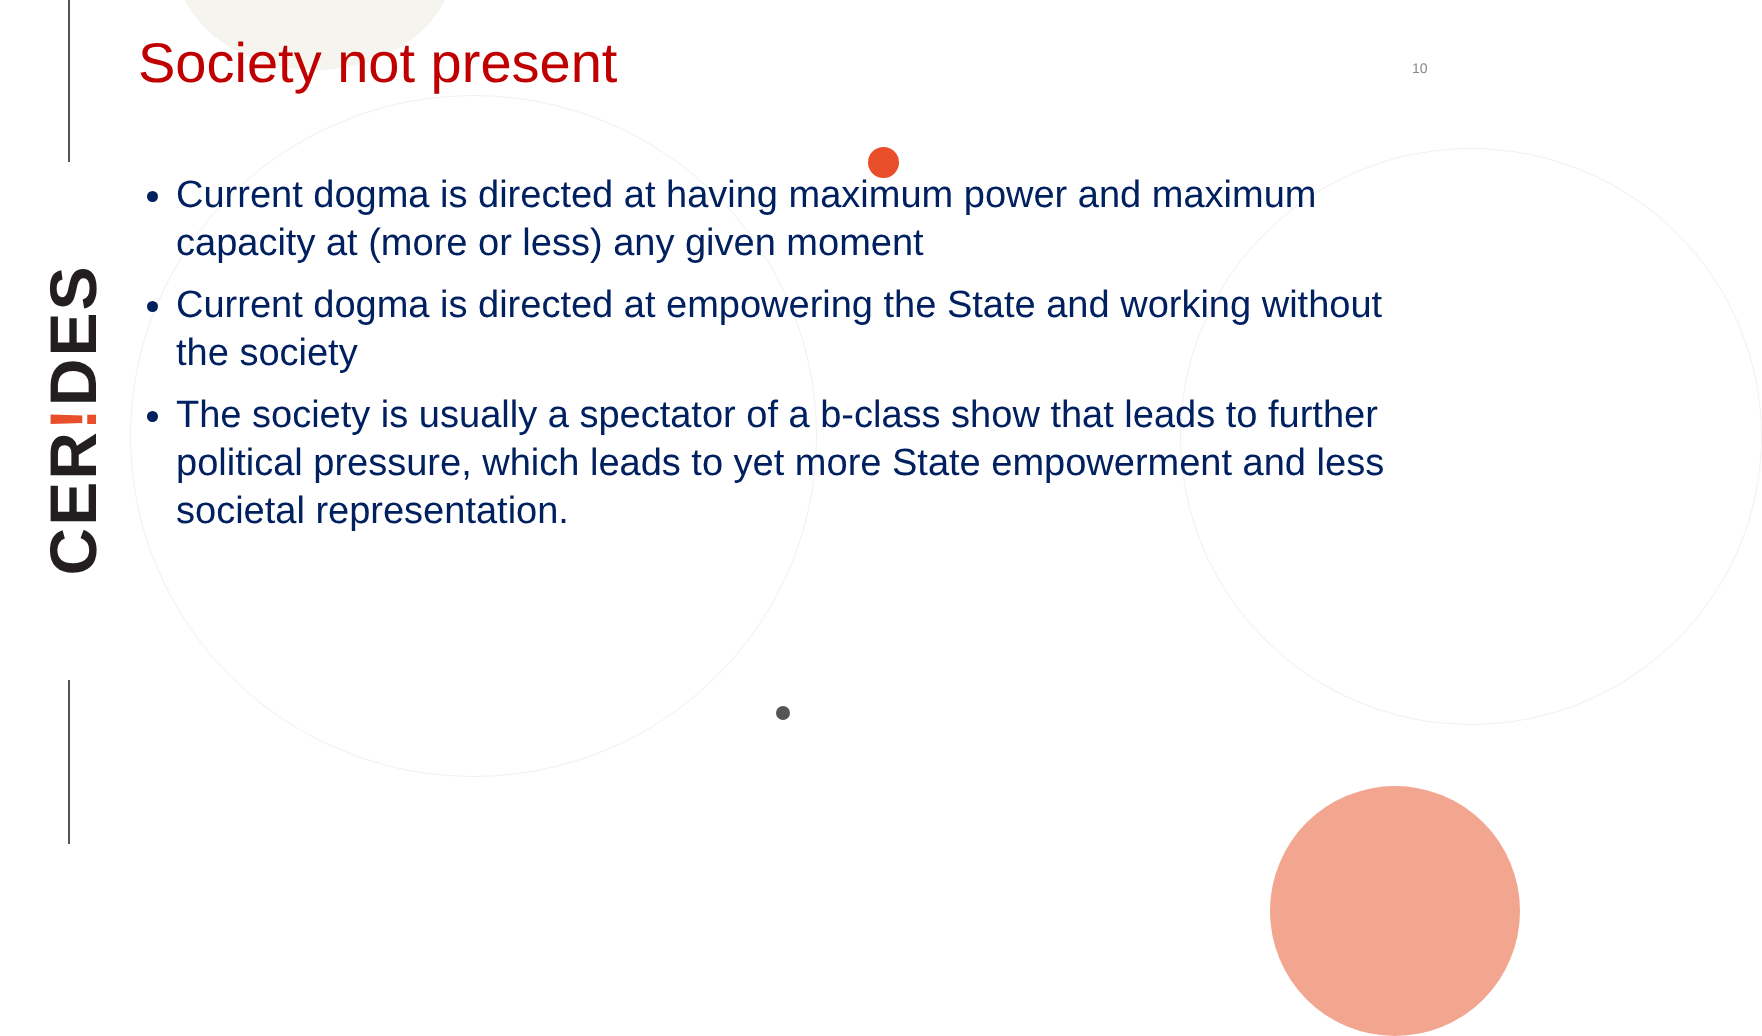CER!DES
Society not present 10
Current dogma is directed at having maximum power and maximum capacity at (more or less) any given moment
Current dogma is directed at empowering the State and working without the society
The society is usually a spectator of a b-class show that leads to further political pressure, which leads to yet more State empowerment and less societal representation.